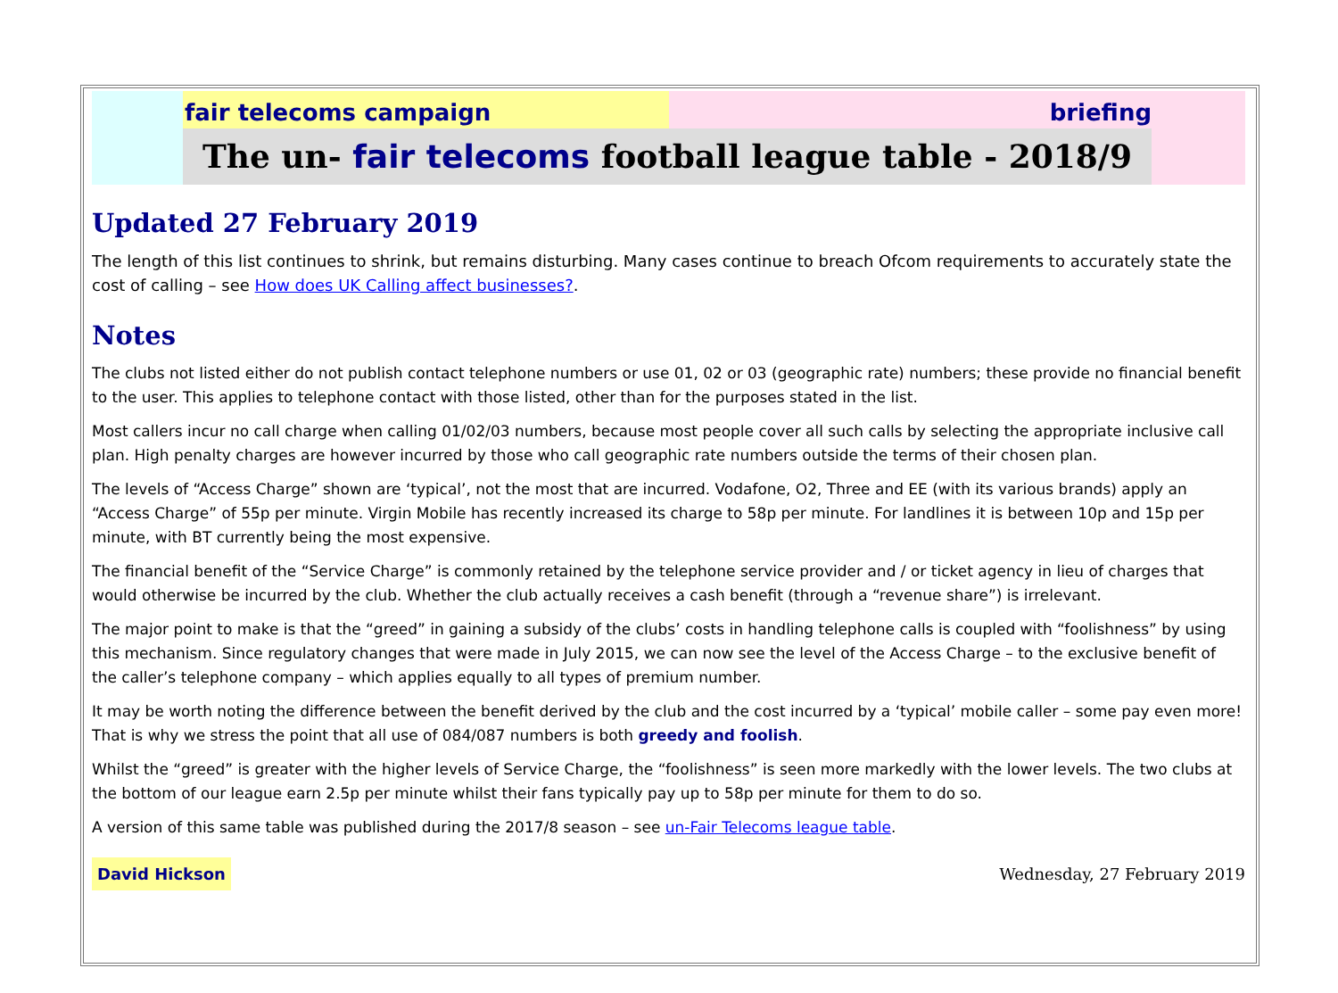fair telecoms campaign briefing
The un- fair telecoms football league table - 2018/9
Updated 27 February 2019
The length of this list continues to shrink, but remains disturbing. Many cases continue to breach Ofcom requirements to accurately state the cost of calling – see How does UK Calling affect businesses?.
Notes
The clubs not listed either do not publish contact telephone numbers or use 01, 02 or 03 (geographic rate) numbers; these provide no financial benefit to the user. This applies to telephone contact with those listed, other than for the purposes stated in the list.
Most callers incur no call charge when calling 01/02/03 numbers, because most people cover all such calls by selecting the appropriate inclusive call plan. High penalty charges are however incurred by those who call geographic rate numbers outside the terms of their chosen plan.
The levels of “Access Charge” shown are ‘typical’, not the most that are incurred. Vodafone, O2, Three and EE (with its various brands) apply an “Access Charge” of 55p per minute. Virgin Mobile has recently increased its charge to 58p per minute. For landlines it is between 10p and 15p per minute, with BT currently being the most expensive.
The financial benefit of the “Service Charge” is commonly retained by the telephone service provider and / or ticket agency in lieu of charges that would otherwise be incurred by the club. Whether the club actually receives a cash benefit (through a “revenue share”) is irrelevant.
The major point to make is that the “greed” in gaining a subsidy of the clubs’ costs in handling telephone calls is coupled with “foolishness” by using this mechanism. Since regulatory changes that were made in July 2015, we can now see the level of the Access Charge – to the exclusive benefit of the caller’s telephone company – which applies equally to all types of premium number.
It may be worth noting the difference between the benefit derived by the club and the cost incurred by a ‘typical’ mobile caller – some pay even more! That is why we stress the point that all use of 084/087 numbers is both greedy and foolish.
Whilst the “greed” is greater with the higher levels of Service Charge, the “foolishness” is seen more markedly with the lower levels. The two clubs at the bottom of our league earn 2.5p per minute whilst their fans typically pay up to 58p per minute for them to do so.
A version of this same table was published during the 2017/8 season – see un-Fair Telecoms league table.
David Hickson
Wednesday, 27 February 2019